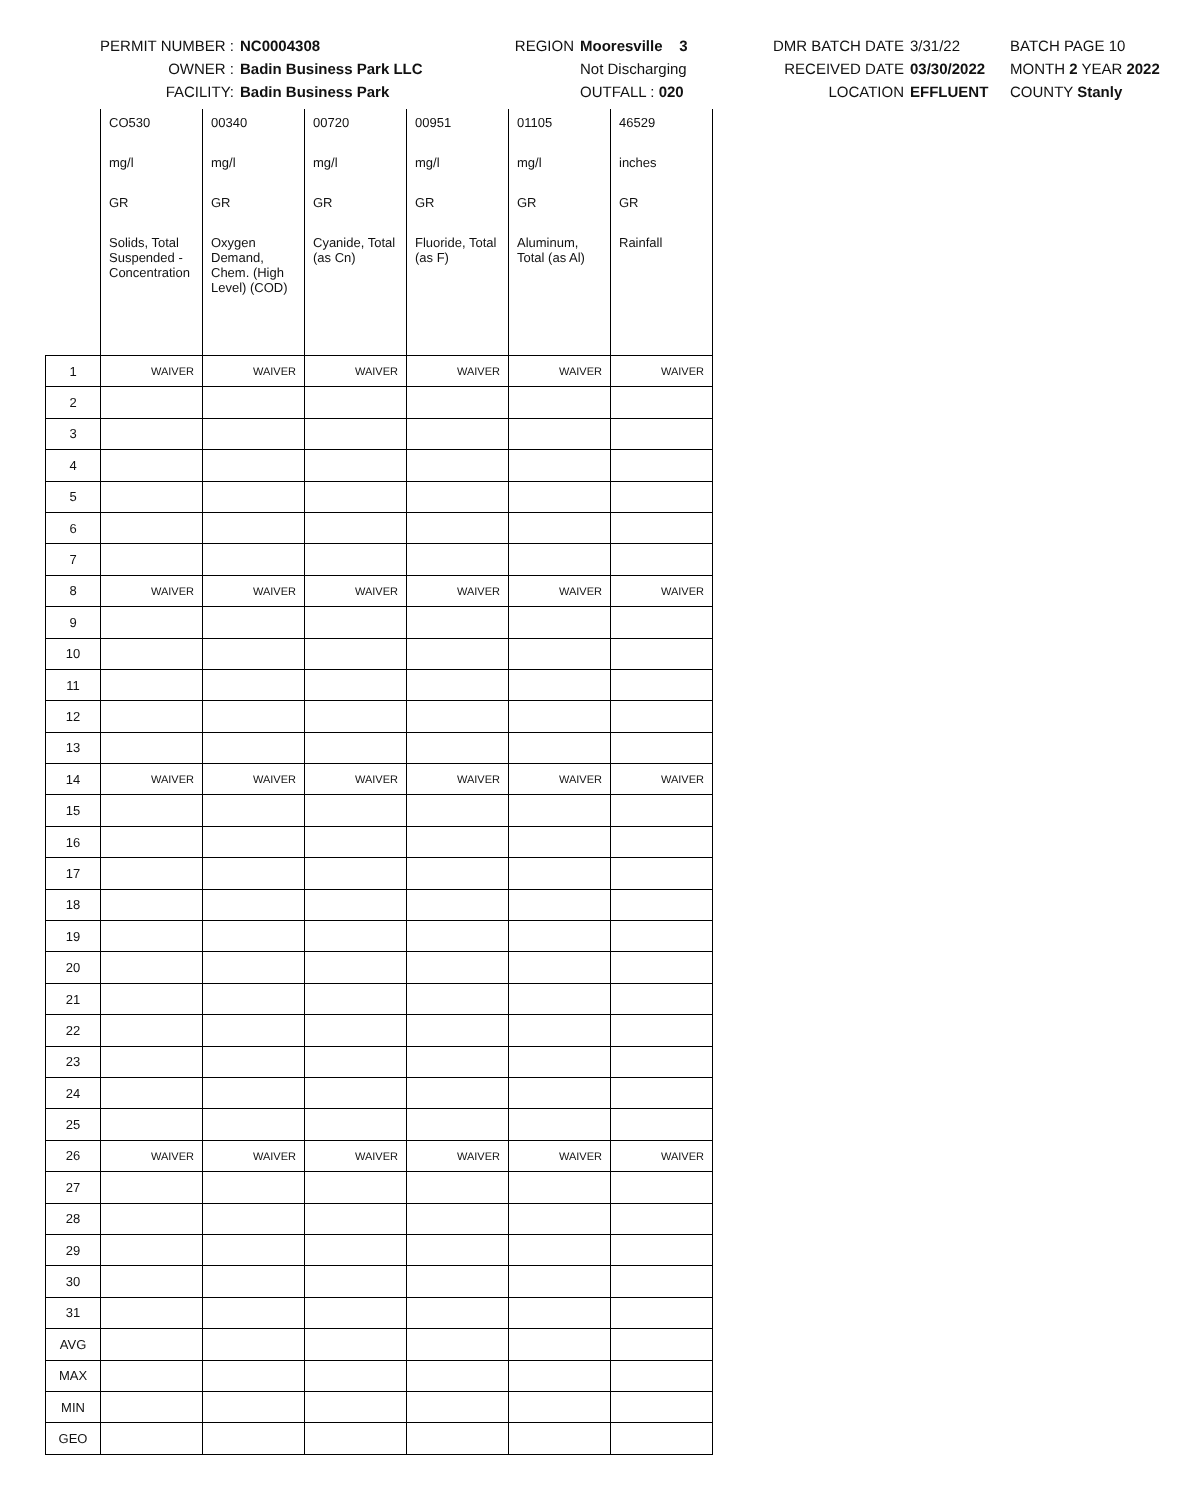PERMIT NUMBER :
OWNER :
FACILITY:
NC0004308
Badin Business Park LLC
Badin Business Park
REGION
Mooresville 3
Not Discharging
OUTFALL : 020
DMR BATCH DATE
RECEIVED DATE
LOCATION
3/31/22
03/30/2022
EFFLUENT
BATCH PAGE 10
MONTH 2 YEAR 2022
COUNTY Stanly
| | CO530 | 00340 | 00720 | 00951 | 01105 | 46529 |
| | mg/l | mg/l | mg/l | mg/l | mg/l | inches |
| | GR | GR | GR | GR | GR | GR |
| | Solids, Total Suspended - Concentration | Oxygen Demand, Chem. (High Level) (COD) | Cyanide, Total (as Cn) | Fluoride, Total (as F) | Aluminum, Total (as Al) | Rainfall |
| 1 | WAIVER | WAIVER | WAIVER | WAIVER | WAIVER | WAIVER |
| 2 | | | | | | |
| 3 | | | | | | |
| 4 | | | | | | |
| 5 | | | | | | |
| 6 | | | | | | |
| 7 | | | | | | |
| 8 | WAIVER | WAIVER | WAIVER | WAIVER | WAIVER | WAIVER |
| 9 | | | | | | |
| 10 | | | | | | |
| 11 | | | | | | |
| 12 | | | | | | |
| 13 | | | | | | |
| 14 | WAIVER | WAIVER | WAIVER | WAIVER | WAIVER | WAIVER |
| 15 | | | | | | |
| 16 | | | | | | |
| 17 | | | | | | |
| 18 | | | | | | |
| 19 | | | | | | |
| 20 | | | | | | |
| 21 | | | | | | |
| 22 | | | | | | |
| 23 | | | | | | |
| 24 | | | | | | |
| 25 | | | | | | |
| 26 | WAIVER | WAIVER | WAIVER | WAIVER | WAIVER | WAIVER |
| 27 | | | | | | |
| 28 | | | | | | |
| 29 | | | | | | |
| 30 | | | | | | |
| 31 | | | | | | |
| AVG | | | | | | |
| MAX | | | | | | |
| MIN | | | | | | |
| GEO | | | | | | |